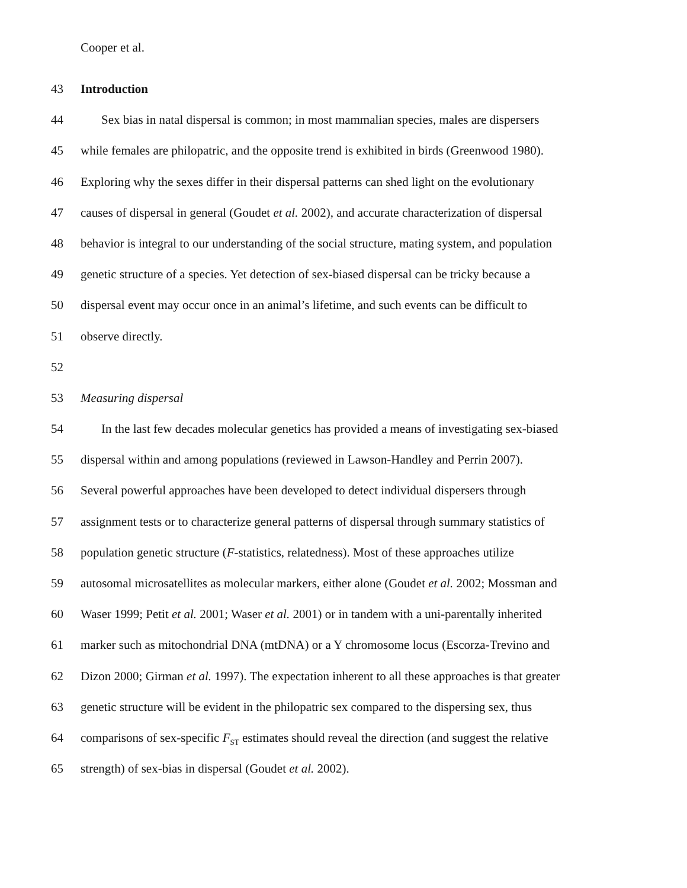Cooper et al.
43 Introduction
44 Sex bias in natal dispersal is common; in most mammalian species, males are dispersers
45 while females are philopatric, and the opposite trend is exhibited in birds (Greenwood 1980).
46 Exploring why the sexes differ in their dispersal patterns can shed light on the evolutionary
47 causes of dispersal in general (Goudet et al. 2002), and accurate characterization of dispersal
48 behavior is integral to our understanding of the social structure, mating system, and population
49 genetic structure of a species. Yet detection of sex-biased dispersal can be tricky because a
50 dispersal event may occur once in an animal’s lifetime, and such events can be difficult to
51 observe directly.
52
53 Measuring dispersal
54 In the last few decades molecular genetics has provided a means of investigating sex-biased
55 dispersal within and among populations (reviewed in Lawson-Handley and Perrin 2007).
56 Several powerful approaches have been developed to detect individual dispersers through
57 assignment tests or to characterize general patterns of dispersal through summary statistics of
58 population genetic structure (F-statistics, relatedness). Most of these approaches utilize
59 autosomal microsatellites as molecular markers, either alone (Goudet et al. 2002; Mossman and
60 Waser 1999; Petit et al. 2001; Waser et al. 2001) or in tandem with a uni-parentally inherited
61 marker such as mitochondrial DNA (mtDNA) or a Y chromosome locus (Escorza-Trevino and
62 Dizon 2000; Girman et al. 1997). The expectation inherent to all these approaches is that greater
63 genetic structure will be evident in the philopatric sex compared to the dispersing sex, thus
64 comparisons of sex-specific F<sub>ST</sub> estimates should reveal the direction (and suggest the relative
65 strength) of sex-bias in dispersal (Goudet et al. 2002).